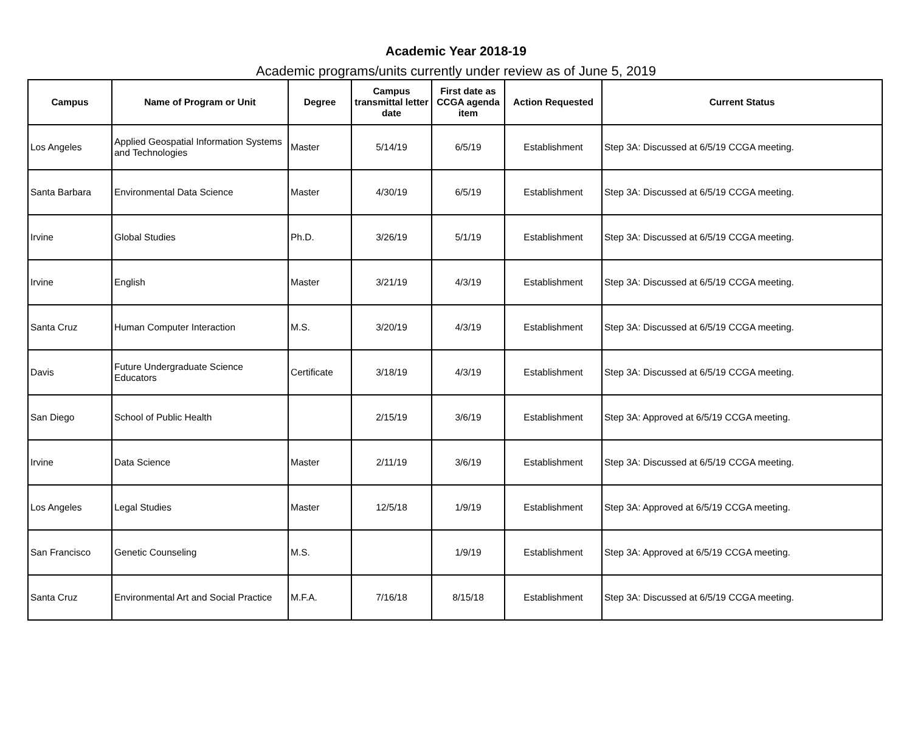Academic Year 2018-19
Academic programs/units currently under review as of June 5, 2019
| Campus | Name of Program or Unit | Degree | Campus transmittal letter date | First date as CCGA agenda item | Action Requested | Current Status |
| --- | --- | --- | --- | --- | --- | --- |
| Los Angeles | Applied Geospatial Information Systems and Technologies | Master | 5/14/19 | 6/5/19 | Establishment | Step 3A: Discussed at 6/5/19 CCGA meeting. |
| Santa Barbara | Environmental Data Science | Master | 4/30/19 | 6/5/19 | Establishment | Step 3A: Discussed at 6/5/19 CCGA meeting. |
| Irvine | Global Studies | Ph.D. | 3/26/19 | 5/1/19 | Establishment | Step 3A: Discussed at 6/5/19 CCGA meeting. |
| Irvine | English | Master | 3/21/19 | 4/3/19 | Establishment | Step 3A: Discussed at 6/5/19 CCGA meeting. |
| Santa Cruz | Human Computer Interaction | M.S. | 3/20/19 | 4/3/19 | Establishment | Step 3A: Discussed at 6/5/19 CCGA meeting. |
| Davis | Future Undergraduate Science Educators | Certificate | 3/18/19 | 4/3/19 | Establishment | Step 3A: Discussed at 6/5/19 CCGA meeting. |
| San Diego | School of Public Health | | 2/15/19 | 3/6/19 | Establishment | Step 3A: Approved at 6/5/19 CCGA meeting. |
| Irvine | Data Science | Master | 2/11/19 | 3/6/19 | Establishment | Step 3A: Discussed at 6/5/19 CCGA meeting. |
| Los Angeles | Legal Studies | Master | 12/5/18 | 1/9/19 | Establishment | Step 3A: Approved at 6/5/19 CCGA meeting. |
| San Francisco | Genetic Counseling | M.S. | | 1/9/19 | Establishment | Step 3A: Approved at 6/5/19 CCGA meeting. |
| Santa Cruz | Environmental Art and Social Practice | M.F.A. | 7/16/18 | 8/15/18 | Establishment | Step 3A: Discussed at 6/5/19 CCGA meeting. |